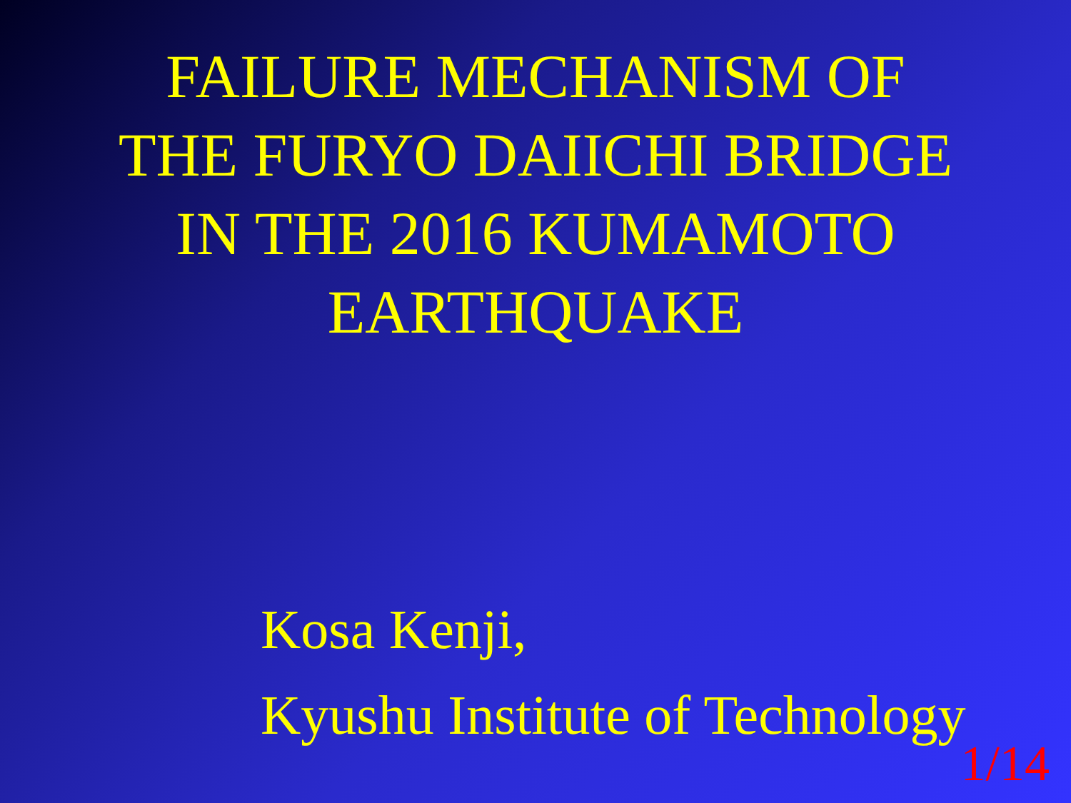FAILURE MECHANISM OF
THE FURYO DAIICHI BRIDGE
IN THE 2016 KUMAMOTO
EARTHQUAKE
Kosa Kenji,
Kyushu Institute of Technology
1/14